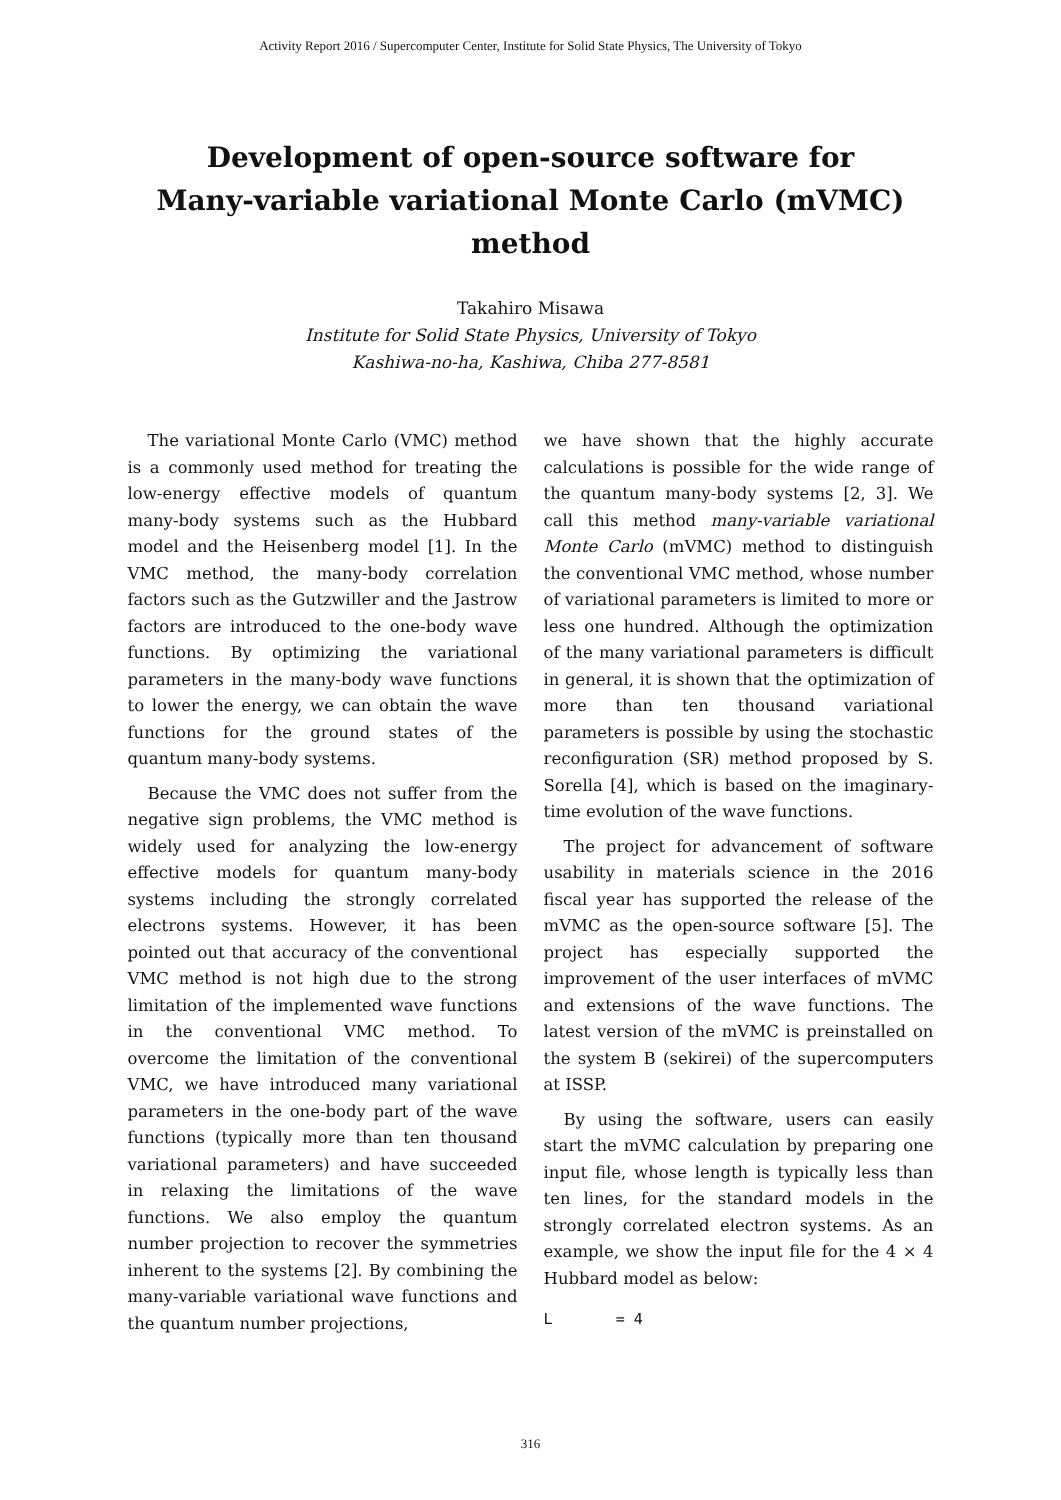Activity Report 2016 / Supercomputer Center, Institute for Solid State Physics, The University of Tokyo
Development of open-source software for
Many-variable variational Monte Carlo (mVMC)
method
Takahiro Misawa
Institute for Solid State Physics, University of Tokyo
Kashiwa-no-ha, Kashiwa, Chiba 277-8581
The variational Monte Carlo (VMC) method is a commonly used method for treating the low-energy effective models of quantum many-body systems such as the Hubbard model and the Heisenberg model [1]. In the VMC method, the many-body correlation factors such as the Gutzwiller and the Jastrow factors are introduced to the one-body wave functions. By optimizing the variational parameters in the many-body wave functions to lower the energy, we can obtain the wave functions for the ground states of the quantum many-body systems.
Because the VMC does not suffer from the negative sign problems, the VMC method is widely used for analyzing the low-energy effective models for quantum many-body systems including the strongly correlated electrons systems. However, it has been pointed out that accuracy of the conventional VMC method is not high due to the strong limitation of the implemented wave functions in the conventional VMC method. To overcome the limitation of the conventional VMC, we have introduced many variational parameters in the one-body part of the wave functions (typically more than ten thousand variational parameters) and have succeeded in relaxing the limitations of the wave functions. We also employ the quantum number projection to recover the symmetries inherent to the systems [2]. By combining the many-variable variational wave functions and the quantum number projections,
we have shown that the highly accurate calculations is possible for the wide range of the quantum many-body systems [2, 3]. We call this method many-variable variational Monte Carlo (mVMC) method to distinguish the conventional VMC method, whose number of variational parameters is limited to more or less one hundred. Although the optimization of the many variational parameters is difficult in general, it is shown that the optimization of more than ten thousand variational parameters is possible by using the stochastic reconfiguration (SR) method proposed by S. Sorella [4], which is based on the imaginary-time evolution of the wave functions.
The project for advancement of software usability in materials science in the 2016 fiscal year has supported the release of the mVMC as the open-source software [5]. The project has especially supported the improvement of the user interfaces of mVMC and extensions of the wave functions. The latest version of the mVMC is preinstalled on the system B (sekirei) of the supercomputers at ISSP.
By using the software, users can easily start the mVMC calculation by preparing one input file, whose length is typically less than ten lines, for the standard models in the strongly correlated electron systems. As an example, we show the input file for the 4 × 4 Hubbard model as below:
L       = 4
316